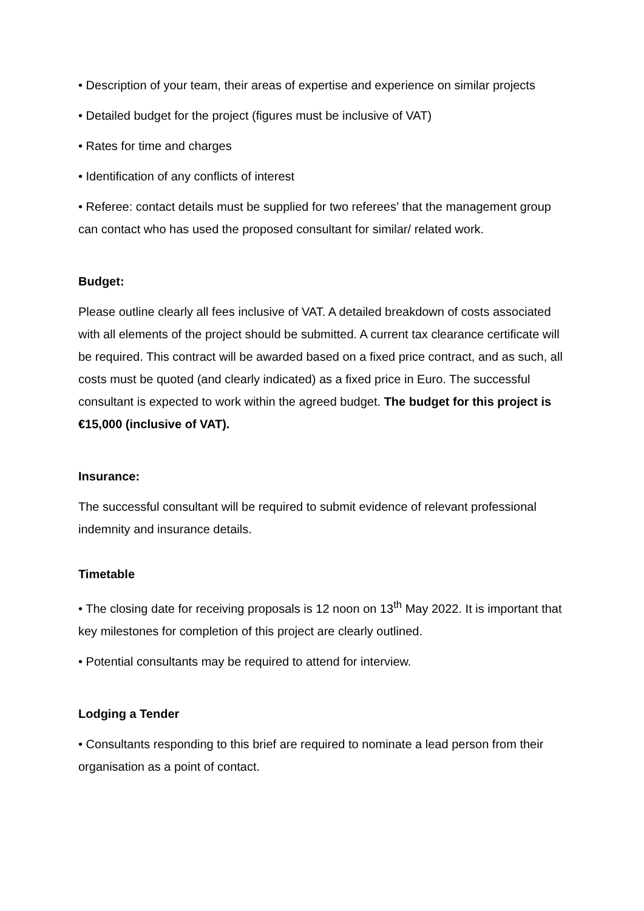• Description of your team, their areas of expertise and experience on similar projects
• Detailed budget for the project (figures must be inclusive of VAT)
• Rates for time and charges
• Identification of any conflicts of interest
• Referee: contact details must be supplied for two referees’ that the management group can contact who has used the proposed consultant for similar/ related work.
Budget:
Please outline clearly all fees inclusive of VAT. A detailed breakdown of costs associated with all elements of the project should be submitted. A current tax clearance certificate will be required. This contract will be awarded based on a fixed price contract, and as such, all costs must be quoted (and clearly indicated) as a fixed price in Euro. The successful consultant is expected to work within the agreed budget. The budget for this project is €15,000 (inclusive of VAT).
Insurance:
The successful consultant will be required to submit evidence of relevant professional indemnity and insurance details.
Timetable
• The closing date for receiving proposals is 12 noon on 13<sup>th</sup> May 2022. It is important that key milestones for completion of this project are clearly outlined.
• Potential consultants may be required to attend for interview.
Lodging a Tender
• Consultants responding to this brief are required to nominate a lead person from their organisation as a point of contact.